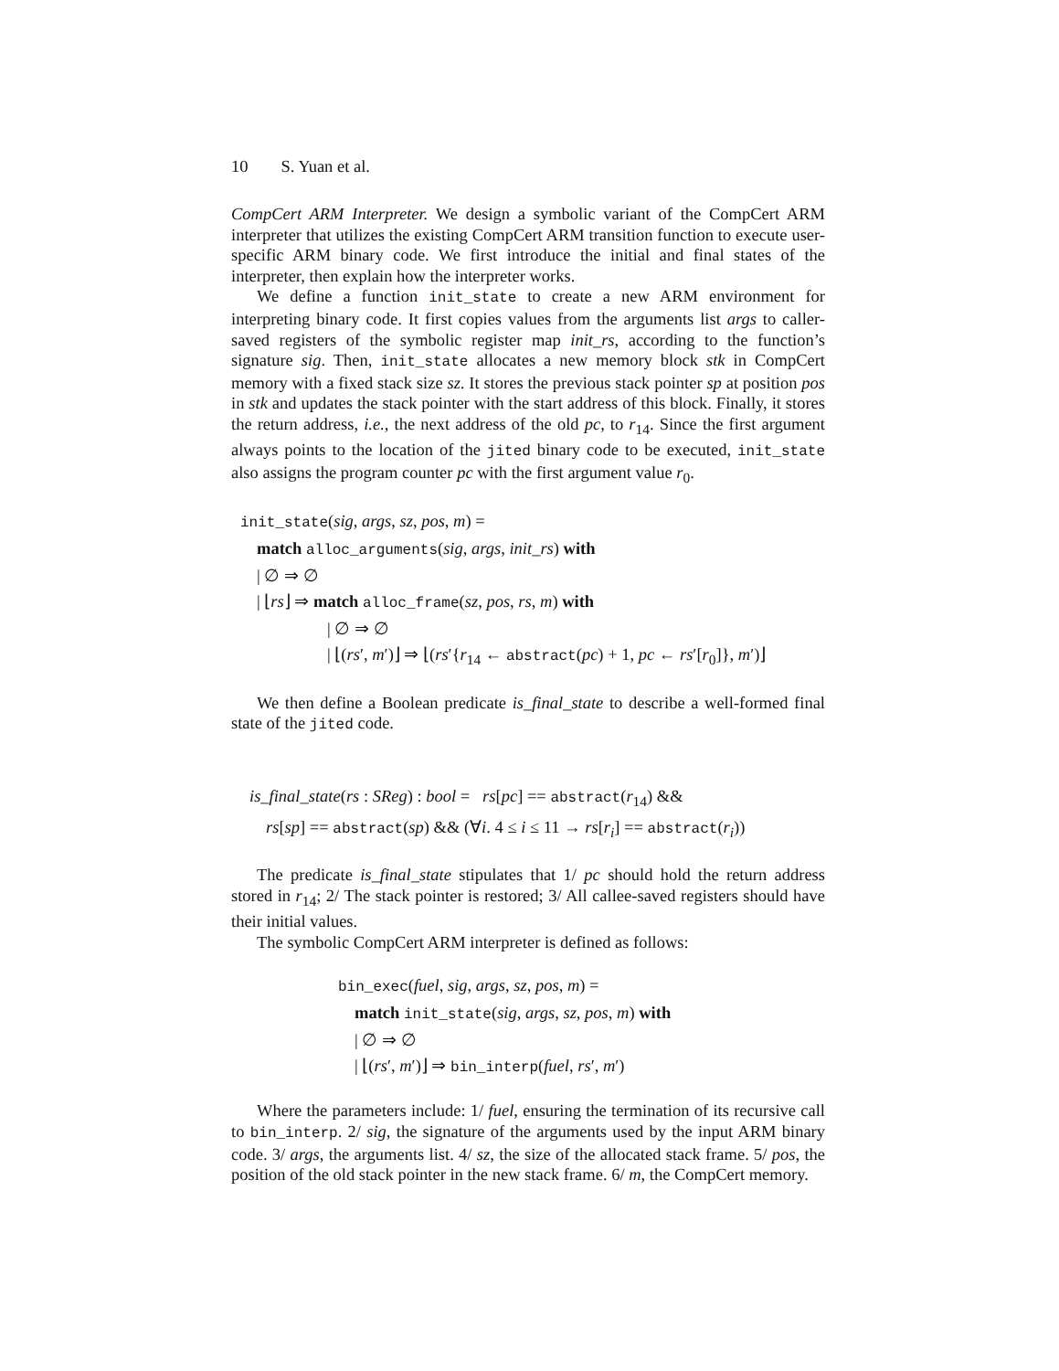10 S. Yuan et al.
CompCert ARM Interpreter. We design a symbolic variant of the CompCert ARM interpreter that utilizes the existing CompCert ARM transition function to execute user-specific ARM binary code. We first introduce the initial and final states of the interpreter, then explain how the interpreter works.
We define a function init_state to create a new ARM environment for interpreting binary code. It first copies values from the arguments list args to caller-saved registers of the symbolic register map init_rs, according to the function’s signature sig. Then, init_state allocates a new memory block stk in CompCert memory with a fixed stack size sz. It stores the previous stack pointer sp at position pos in stk and updates the stack pointer with the start address of this block. Finally, it stores the return address, i.e., the next address of the old pc, to r<sub>14</sub>. Since the first argument always points to the location of the jited binary code to be executed, init_state also assigns the program counter pc with the first argument value r<sub>0</sub>.
init_state(sig, args, sz, pos, m) =
match alloc_arguments(sig, args, init_rs) with
| ∅ ⇒ ∅
| ⌊rs⌋ ⇒ match alloc_frame(sz, pos, rs, m) with
| ∅ ⇒ ∅
| ⌊(rs′, m′)⌋ ⇒ ⌊(rs′{r<sub>14</sub> ← abstract(pc) + 1, pc ← rs′[r<sub>0</sub>]}, m′)⌋
We then define a Boolean predicate is_final_state to describe a well-formed final state of the jited code.
is_final_state(rs : SReg) : bool = rs[pc] == abstract(r<sub>14</sub>) &&
rs[sp] == abstract(sp) && (∀i. 4 ≤ i ≤ 11 → rs[r<sub>i</sub>] == abstract(r<sub>i</sub>))
The predicate is_final_state stipulates that 1/ pc should hold the return address stored in r<sub>14</sub>; 2/ The stack pointer is restored; 3/ All callee-saved registers should have their initial values.
The symbolic CompCert ARM interpreter is defined as follows:
bin_exec(fuel, sig, args, sz, pos, m) =
match init_state(sig, args, sz, pos, m) with
| ∅ ⇒ ∅
| ⌊(rs′, m′)⌋ ⇒ bin_interp(fuel, rs′, m′)
Where the parameters include: 1/ fuel, ensuring the termination of its recursive call to bin_interp. 2/ sig, the signature of the arguments used by the input ARM binary code. 3/ args, the arguments list. 4/ sz, the size of the allocated stack frame. 5/ pos, the position of the old stack pointer in the new stack frame. 6/ m, the CompCert memory.